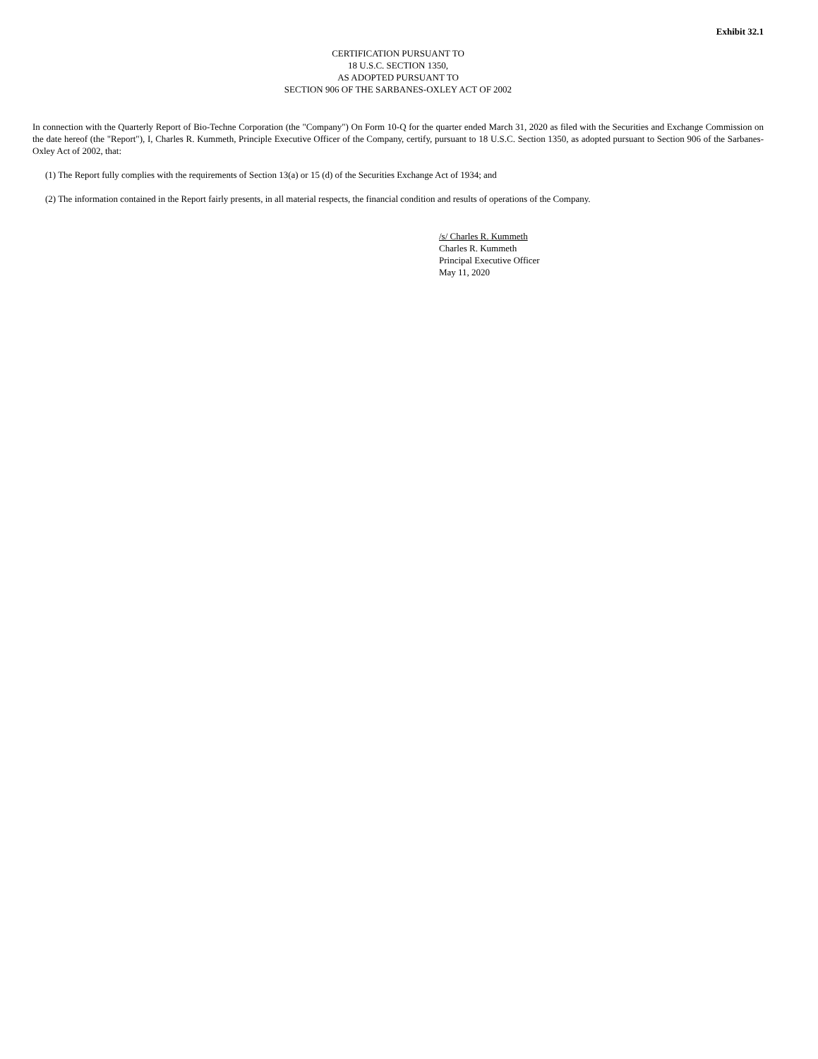Exhibit 32.1
CERTIFICATION PURSUANT TO
18 U.S.C. SECTION 1350,
AS ADOPTED PURSUANT TO
SECTION 906 OF THE SARBANES-OXLEY ACT OF 2002
In connection with the Quarterly Report of Bio-Techne Corporation (the "Company") On Form 10-Q for the quarter ended March 31, 2020 as filed with the Securities and Exchange Commission on the date hereof (the "Report"), I, Charles R. Kummeth, Principle Executive Officer of the Company, certify, pursuant to 18 U.S.C. Section 1350, as adopted pursuant to Section 906 of the Sarbanes-Oxley Act of 2002, that:
(1) The Report fully complies with the requirements of Section 13(a) or 15 (d) of the Securities Exchange Act of 1934; and
(2) The information contained in the Report fairly presents, in all material respects, the financial condition and results of operations of the Company.
/s/ Charles R. Kummeth
Charles R. Kummeth
Principal Executive Officer
May 11, 2020